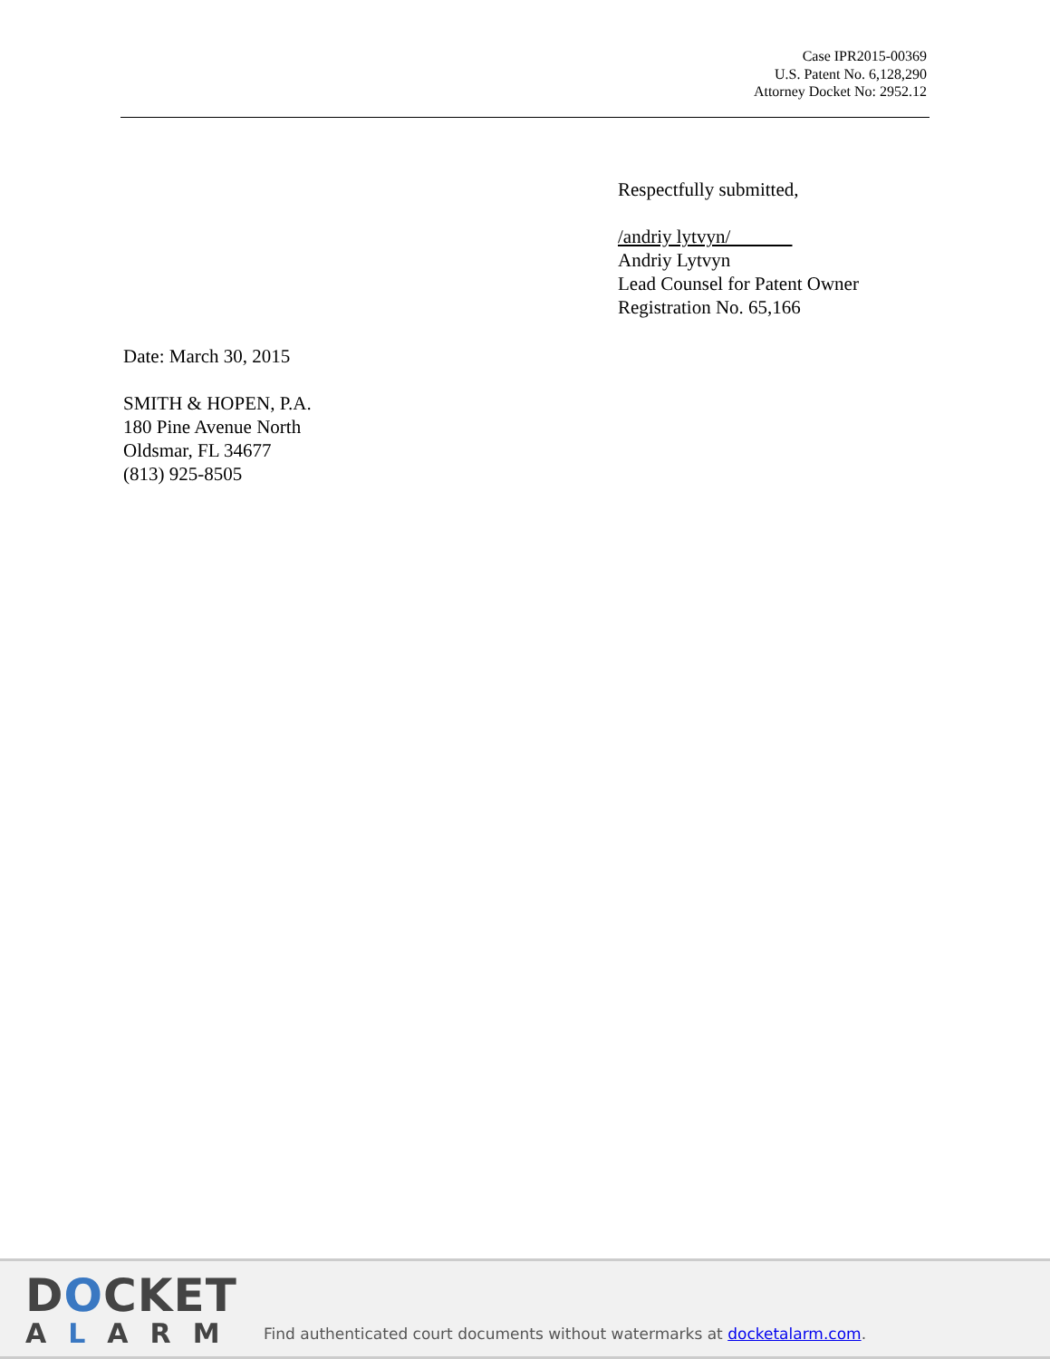Case IPR2015-00369
U.S. Patent No. 6,128,290
Attorney Docket No: 2952.12
Respectfully submitted,
/andriy lytvyn/
Andriy Lytvyn
Lead Counsel for Patent Owner
Registration No. 65,166
Date: March 30, 2015
SMITH & HOPEN, P.A.
180 Pine Avenue North
Oldsmar, FL 34677
(813) 925-8505
DOCKET
ALARM
Find authenticated court documents without watermarks at docketalarm.com.